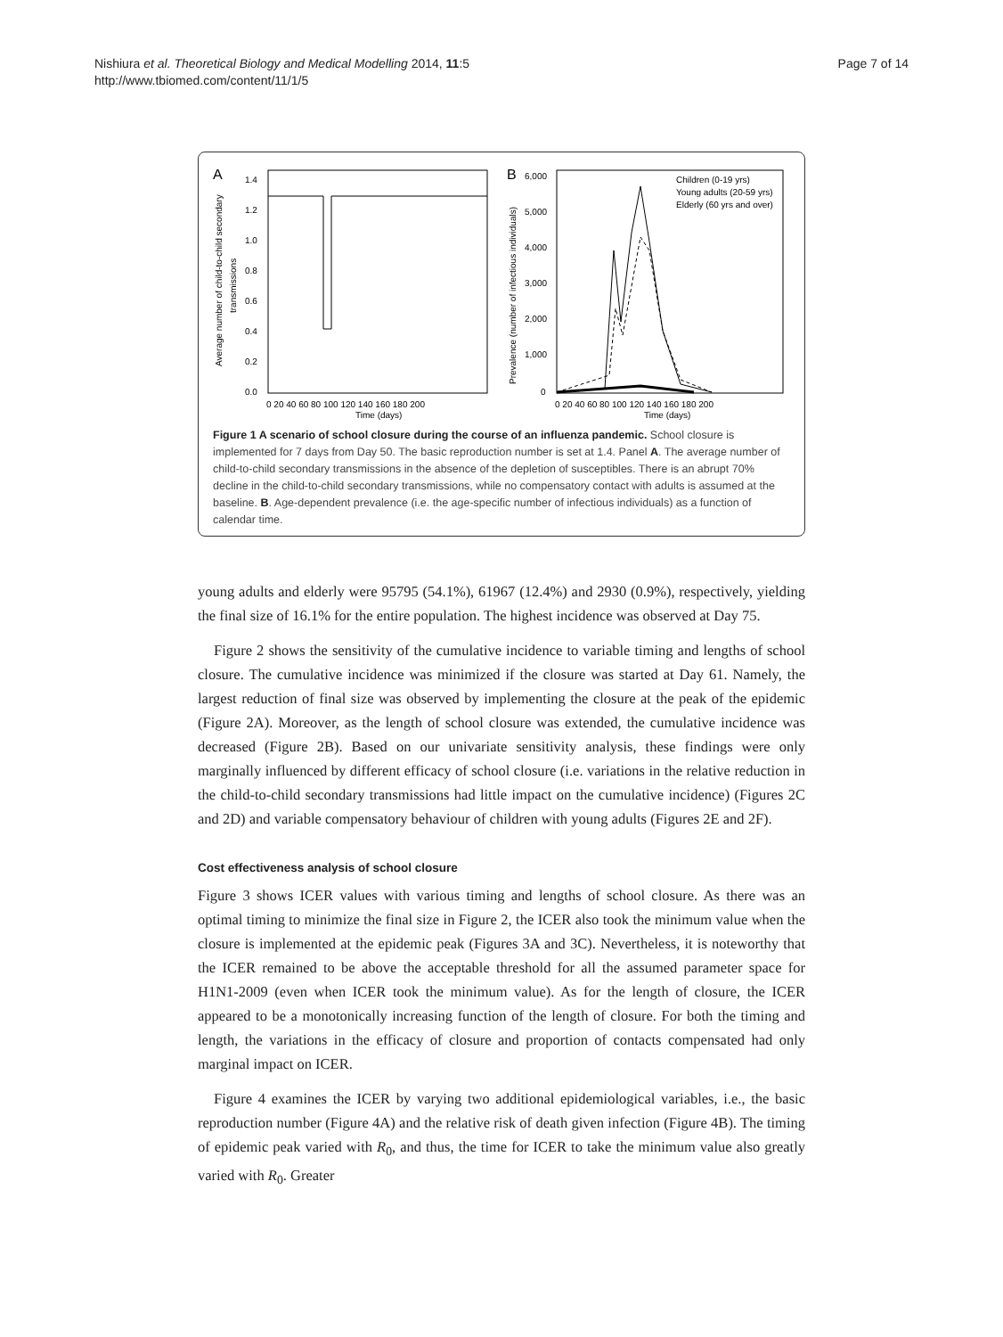Nishiura et al. Theoretical Biology and Medical Modelling 2014, 11:5
http://www.tbiomed.com/content/11/1/5
Page 7 of 14
A
1.4
1.2
1.0
0.8
0.6
0.4
0.2
0.0
0 20 40 60 80 100 120 140 160 180 200
Time (days)
Average number of child-to-child secondary
transmissions
B
6,000
5,000
4,000
3,000
2,000
1,000
0
Children (0-19 yrs)
Young adults (20-59 yrs)
Elderly (60 yrs and over)
0 20 40 60 80 100 120 140 160 180 200
Time (days)
Prevalence (number of infectious individuals)
Figure 1 A scenario of school closure during the course of an influenza pandemic. School closure is implemented for 7 days from Day 50. The basic reproduction number is set at 1.4. Panel A. The average number of child-to-child secondary transmissions in the absence of the depletion of susceptibles. There is an abrupt 70% decline in the child-to-child secondary transmissions, while no compensatory contact with adults is assumed at the baseline. B. Age-dependent prevalence (i.e. the age-specific number of infectious individuals) as a function of calendar time.
young adults and elderly were 95795 (54.1%), 61967 (12.4%) and 2930 (0.9%), respectively, yielding the final size of 16.1% for the entire population. The highest incidence was observed at Day 75.
Figure 2 shows the sensitivity of the cumulative incidence to variable timing and lengths of school closure. The cumulative incidence was minimized if the closure was started at Day 61. Namely, the largest reduction of final size was observed by implementing the closure at the peak of the epidemic (Figure 2A). Moreover, as the length of school closure was extended, the cumulative incidence was decreased (Figure 2B). Based on our univariate sensitivity analysis, these findings were only marginally influenced by different efficacy of school closure (i.e. variations in the relative reduction in the child-to-child secondary transmissions had little impact on the cumulative incidence) (Figures 2C and 2D) and variable compensatory behaviour of children with young adults (Figures 2E and 2F).
Cost effectiveness analysis of school closure
Figure 3 shows ICER values with various timing and lengths of school closure. As there was an optimal timing to minimize the final size in Figure 2, the ICER also took the minimum value when the closure is implemented at the epidemic peak (Figures 3A and 3C). Nevertheless, it is noteworthy that the ICER remained to be above the acceptable threshold for all the assumed parameter space for H1N1-2009 (even when ICER took the minimum value). As for the length of closure, the ICER appeared to be a monotonically increasing function of the length of closure. For both the timing and length, the variations in the efficacy of closure and proportion of contacts compensated had only marginal impact on ICER.
Figure 4 examines the ICER by varying two additional epidemiological variables, i.e., the basic reproduction number (Figure 4A) and the relative risk of death given infection (Figure 4B). The timing of epidemic peak varied with R<sub>0</sub>, and thus, the time for ICER to take the minimum value also greatly varied with R<sub>0</sub>. Greater